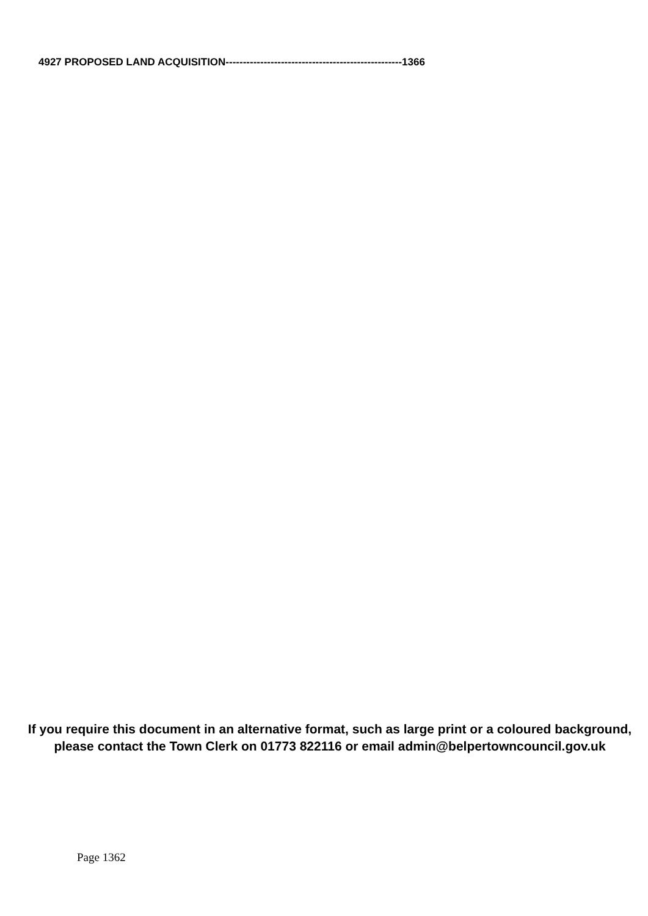4927 PROPOSED LAND ACQUISITION---------------------------------------------------1366
If you require this document in an alternative format, such as large print or a coloured background, please contact the Town Clerk on 01773 822116 or email admin@belpertowncouncil.gov.uk
Page 1362